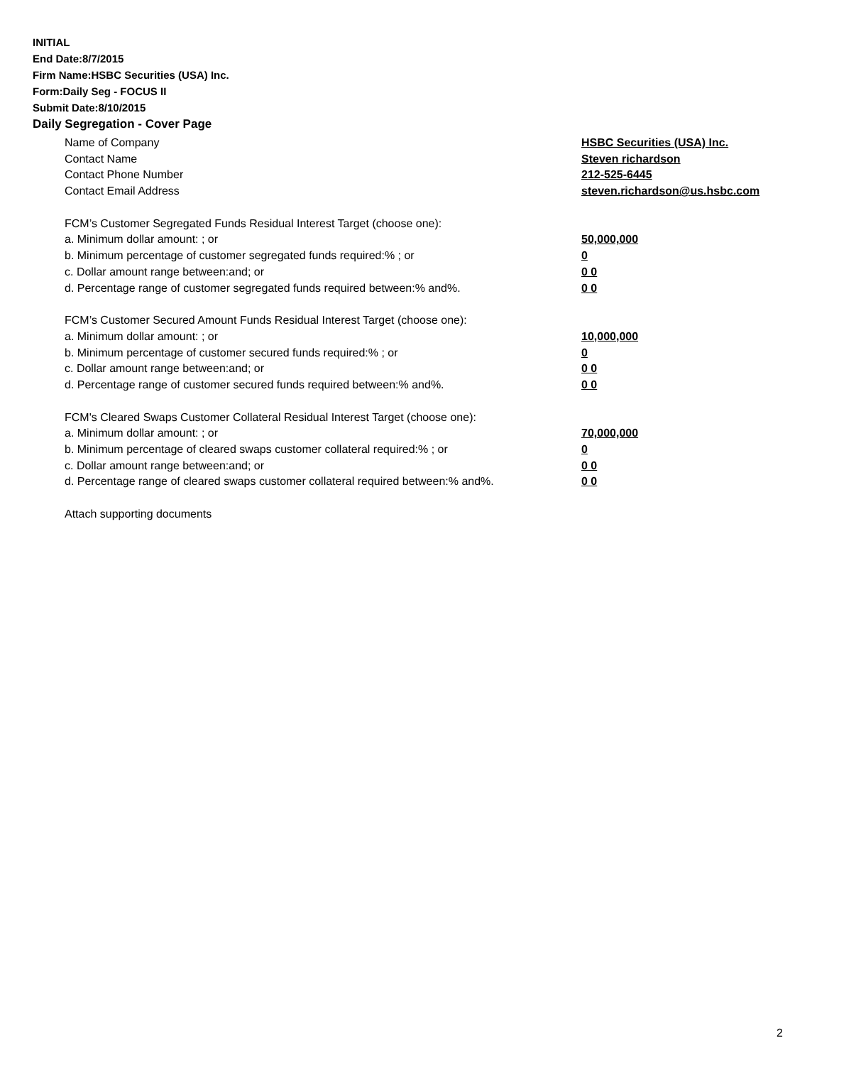INITIAL
End Date:8/7/2015
Firm Name:HSBC Securities (USA) Inc.
Form:Daily Seg - FOCUS II
Submit Date:8/10/2015
Daily Segregation - Cover Page
Name of Company HSBC Securities (USA) Inc.
Contact Name Steven richardson
Contact Phone Number 212-525-6445
Contact Email Address steven.richardson@us.hsbc.com
FCM’s Customer Segregated Funds Residual Interest Target (choose one):
a. Minimum dollar amount: ; or 50,000,000
b. Minimum percentage of customer segregated funds required:% ; or 0
c. Dollar amount range between:and; or 0 0
d. Percentage range of customer segregated funds required between:% and%. 0 0
FCM’s Customer Secured Amount Funds Residual Interest Target (choose one):
a. Minimum dollar amount: ; or 10,000,000
b. Minimum percentage of customer secured funds required:% ; or 0
c. Dollar amount range between:and; or 0 0
d. Percentage range of customer secured funds required between:% and%. 0 0
FCM's Cleared Swaps Customer Collateral Residual Interest Target (choose one):
a. Minimum dollar amount: ; or 70,000,000
b. Minimum percentage of cleared swaps customer collateral required:% ; or 0
c. Dollar amount range between:and; or 0 0
d. Percentage range of cleared swaps customer collateral required between:% and%.
0 0
Attach supporting documents
2